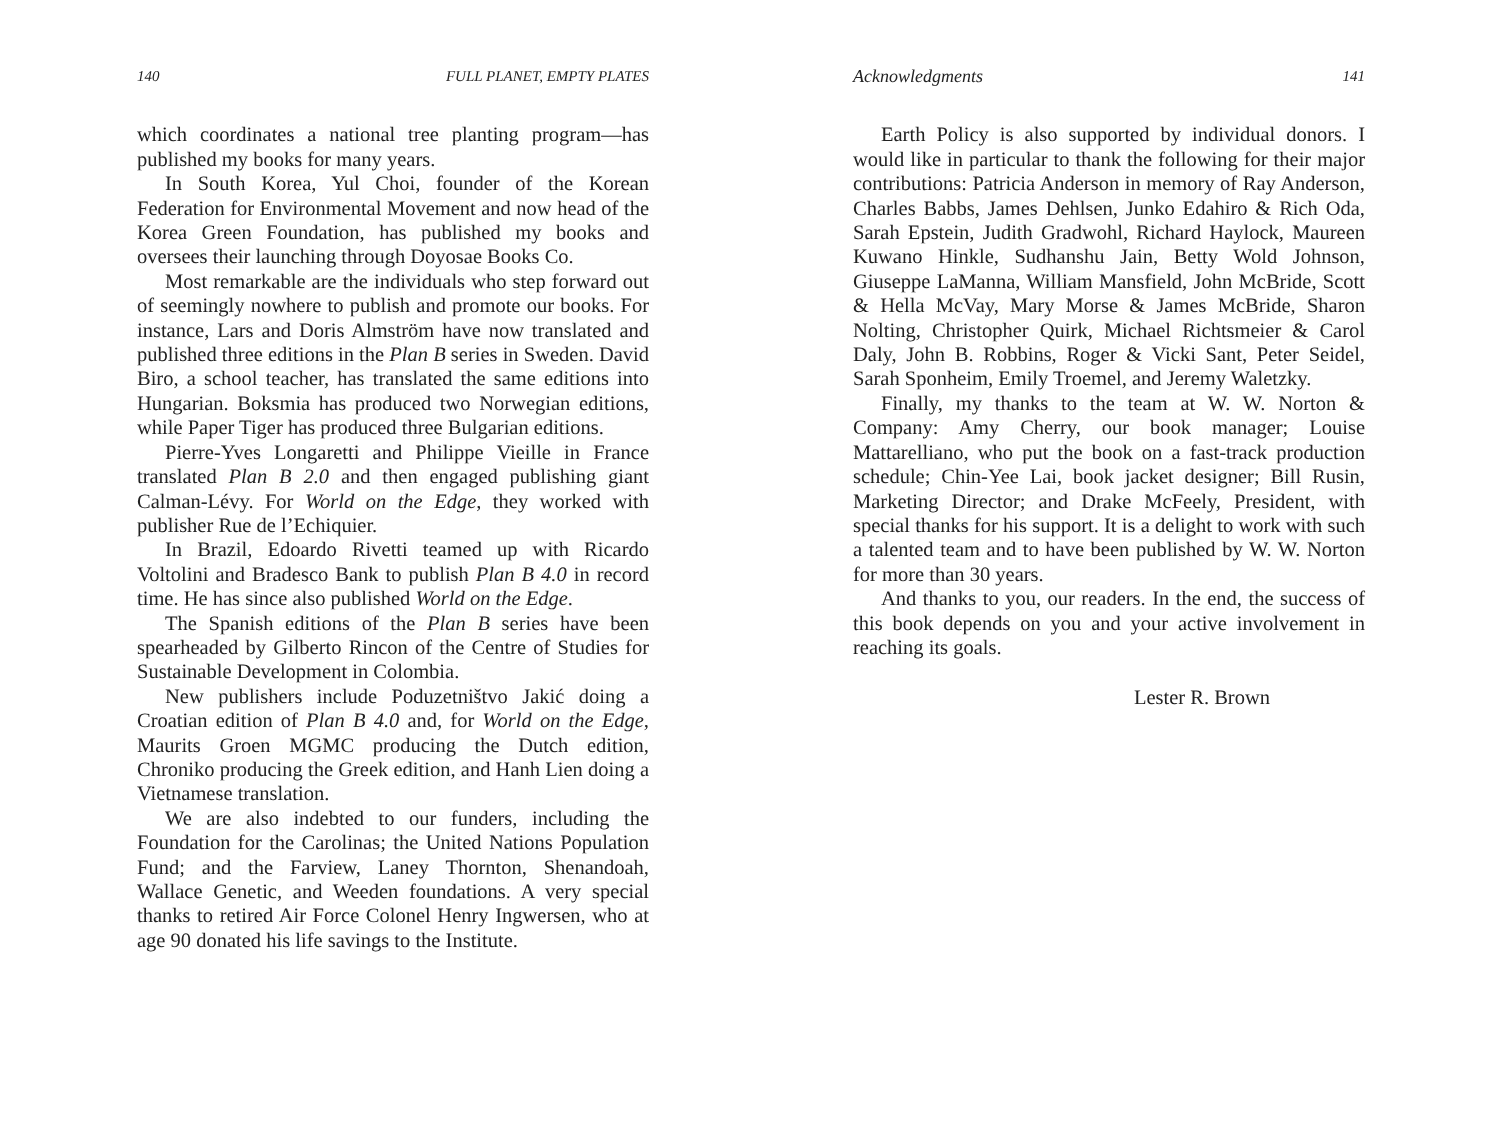140 FULL PLANET, EMPTY PLATES
which coordinates a national tree planting program—has published my books for many years.
In South Korea, Yul Choi, founder of the Korean Federation for Environmental Movement and now head of the Korea Green Foundation, has published my books and oversees their launching through Doyosae Books Co.
Most remarkable are the individuals who step forward out of seemingly nowhere to publish and promote our books. For instance, Lars and Doris Almström have now translated and published three editions in the Plan B series in Sweden. David Biro, a school teacher, has translated the same editions into Hungarian. Boksmia has produced two Norwegian editions, while Paper Tiger has produced three Bulgarian editions.
Pierre-Yves Longaretti and Philippe Vieille in France translated Plan B 2.0 and then engaged publishing giant Calman-Lévy. For World on the Edge, they worked with publisher Rue de l’Echiquier.
In Brazil, Edoardo Rivetti teamed up with Ricardo Voltolini and Bradesco Bank to publish Plan B 4.0 in record time. He has since also published World on the Edge.
The Spanish editions of the Plan B series have been spearheaded by Gilberto Rincon of the Centre of Studies for Sustainable Development in Colombia.
New publishers include Poduzetništvo Jakić doing a Croatian edition of Plan B 4.0 and, for World on the Edge, Maurits Groen MGMC producing the Dutch edition, Chroniko producing the Greek edition, and Hanh Lien doing a Vietnamese translation.
We are also indebted to our funders, including the Foundation for the Carolinas; the United Nations Population Fund; and the Farview, Laney Thornton, Shenandoah, Wallace Genetic, and Weeden foundations. A very special thanks to retired Air Force Colonel Henry Ingwersen, who at age 90 donated his life savings to the Institute.
Acknowledgments 141
Earth Policy is also supported by individual donors. I would like in particular to thank the following for their major contributions: Patricia Anderson in memory of Ray Anderson, Charles Babbs, James Dehlsen, Junko Edahiro & Rich Oda, Sarah Epstein, Judith Gradwohl, Richard Haylock, Maureen Kuwano Hinkle, Sudhanshu Jain, Betty Wold Johnson, Giuseppe LaManna, William Mansfield, John McBride, Scott & Hella McVay, Mary Morse & James McBride, Sharon Nolting, Christopher Quirk, Michael Richtsmeier & Carol Daly, John B. Robbins, Roger & Vicki Sant, Peter Seidel, Sarah Sponheim, Emily Troemel, and Jeremy Waletzky.
Finally, my thanks to the team at W. W. Norton & Company: Amy Cherry, our book manager; Louise Mattarelliano, who put the book on a fast-track production schedule; Chin-Yee Lai, book jacket designer; Bill Rusin, Marketing Director; and Drake McFeely, President, with special thanks for his support. It is a delight to work with such a talented team and to have been published by W. W. Norton for more than 30 years.
And thanks to you, our readers. In the end, the success of this book depends on you and your active involvement in reaching its goals.
Lester R. Brown